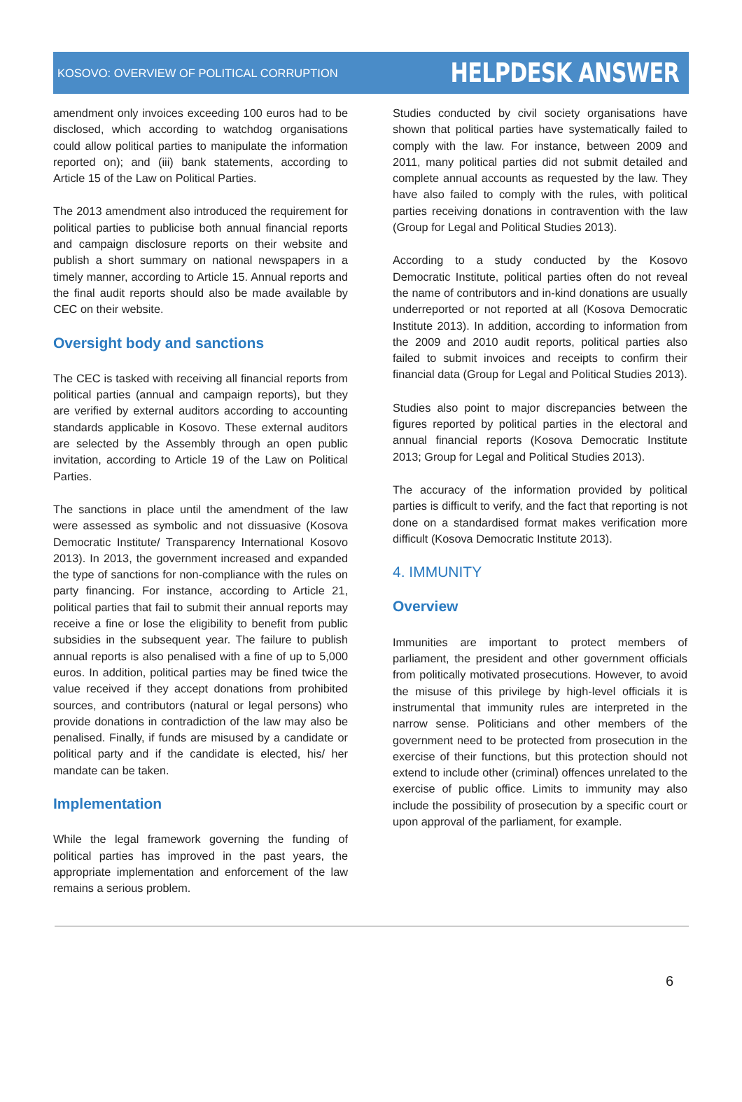KOSOVO: OVERVIEW OF POLITICAL CORRUPTION HELPDESK ANSWER
amendment only invoices exceeding 100 euros had to be disclosed, which according to watchdog organisations could allow political parties to manipulate the information reported on); and (iii) bank statements, according to Article 15 of the Law on Political Parties.
The 2013 amendment also introduced the requirement for political parties to publicise both annual financial reports and campaign disclosure reports on their website and publish a short summary on national newspapers in a timely manner, according to Article 15. Annual reports and the final audit reports should also be made available by CEC on their website.
Oversight body and sanctions
The CEC is tasked with receiving all financial reports from political parties (annual and campaign reports), but they are verified by external auditors according to accounting standards applicable in Kosovo. These external auditors are selected by the Assembly through an open public invitation, according to Article 19 of the Law on Political Parties.
The sanctions in place until the amendment of the law were assessed as symbolic and not dissuasive (Kosova Democratic Institute/ Transparency International Kosovo 2013). In 2013, the government increased and expanded the type of sanctions for non-compliance with the rules on party financing. For instance, according to Article 21, political parties that fail to submit their annual reports may receive a fine or lose the eligibility to benefit from public subsidies in the subsequent year. The failure to publish annual reports is also penalised with a fine of up to 5,000 euros. In addition, political parties may be fined twice the value received if they accept donations from prohibited sources, and contributors (natural or legal persons) who provide donations in contradiction of the law may also be penalised. Finally, if funds are misused by a candidate or political party and if the candidate is elected, his/ her mandate can be taken.
Implementation
While the legal framework governing the funding of political parties has improved in the past years, the appropriate implementation and enforcement of the law remains a serious problem.
Studies conducted by civil society organisations have shown that political parties have systematically failed to comply with the law. For instance, between 2009 and 2011, many political parties did not submit detailed and complete annual accounts as requested by the law. They have also failed to comply with the rules, with political parties receiving donations in contravention with the law (Group for Legal and Political Studies 2013).
According to a study conducted by the Kosovo Democratic Institute, political parties often do not reveal the name of contributors and in-kind donations are usually underreported or not reported at all (Kosova Democratic Institute 2013). In addition, according to information from the 2009 and 2010 audit reports, political parties also failed to submit invoices and receipts to confirm their financial data (Group for Legal and Political Studies 2013).
Studies also point to major discrepancies between the figures reported by political parties in the electoral and annual financial reports (Kosova Democratic Institute 2013; Group for Legal and Political Studies 2013).
The accuracy of the information provided by political parties is difficult to verify, and the fact that reporting is not done on a standardised format makes verification more difficult (Kosova Democratic Institute 2013).
4. IMMUNITY
Overview
Immunities are important to protect members of parliament, the president and other government officials from politically motivated prosecutions. However, to avoid the misuse of this privilege by high-level officials it is instrumental that immunity rules are interpreted in the narrow sense. Politicians and other members of the government need to be protected from prosecution in the exercise of their functions, but this protection should not extend to include other (criminal) offences unrelated to the exercise of public office. Limits to immunity may also include the possibility of prosecution by a specific court or upon approval of the parliament, for example.
6